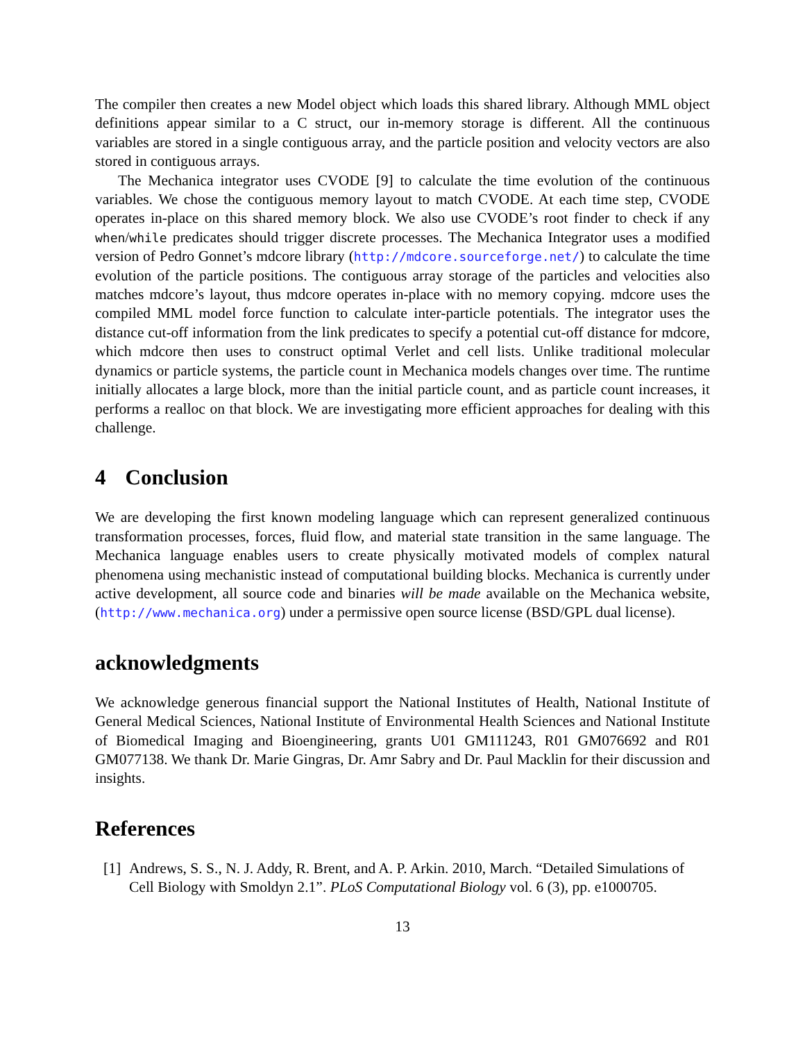The compiler then creates a new Model object which loads this shared library. Although MML object definitions appear similar to a C struct, our in-memory storage is different. All the continuous variables are stored in a single contiguous array, and the particle position and velocity vectors are also stored in contiguous arrays.
The Mechanica integrator uses CVODE [9] to calculate the time evolution of the continuous variables. We chose the contiguous memory layout to match CVODE. At each time step, CVODE operates in-place on this shared memory block. We also use CVODE’s root finder to check if any when/while predicates should trigger discrete processes. The Mechanica Integrator uses a modified version of Pedro Gonnet’s mdcore library (http://mdcore.sourceforge.net/) to calculate the time evolution of the particle positions. The contiguous array storage of the particles and velocities also matches mdcore’s layout, thus mdcore operates in-place with no memory copying. mdcore uses the compiled MML model force function to calculate inter-particle potentials. The integrator uses the distance cut-off information from the link predicates to specify a potential cut-off distance for mdcore, which mdcore then uses to construct optimal Verlet and cell lists. Unlike traditional molecular dynamics or particle systems, the particle count in Mechanica models changes over time. The runtime initially allocates a large block, more than the initial particle count, and as particle count increases, it performs a realloc on that block. We are investigating more efficient approaches for dealing with this challenge.
4 Conclusion
We are developing the first known modeling language which can represent generalized continuous transformation processes, forces, fluid flow, and material state transition in the same language. The Mechanica language enables users to create physically motivated models of complex natural phenomena using mechanistic instead of computational building blocks. Mechanica is currently under active development, all source code and binaries will be made available on the Mechanica website, (http://www.mechanica.org) under a permissive open source license (BSD/GPL dual license).
acknowledgments
We acknowledge generous financial support the National Institutes of Health, National Institute of General Medical Sciences, National Institute of Environmental Health Sciences and National Institute of Biomedical Imaging and Bioengineering, grants U01 GM111243, R01 GM076692 and R01 GM077138. We thank Dr. Marie Gingras, Dr. Amr Sabry and Dr. Paul Macklin for their discussion and insights.
References
[1] Andrews, S. S., N. J. Addy, R. Brent, and A. P. Arkin. 2010, March. “Detailed Simulations of Cell Biology with Smoldyn 2.1”. PLoS Computational Biology vol. 6 (3), pp. e1000705.
13